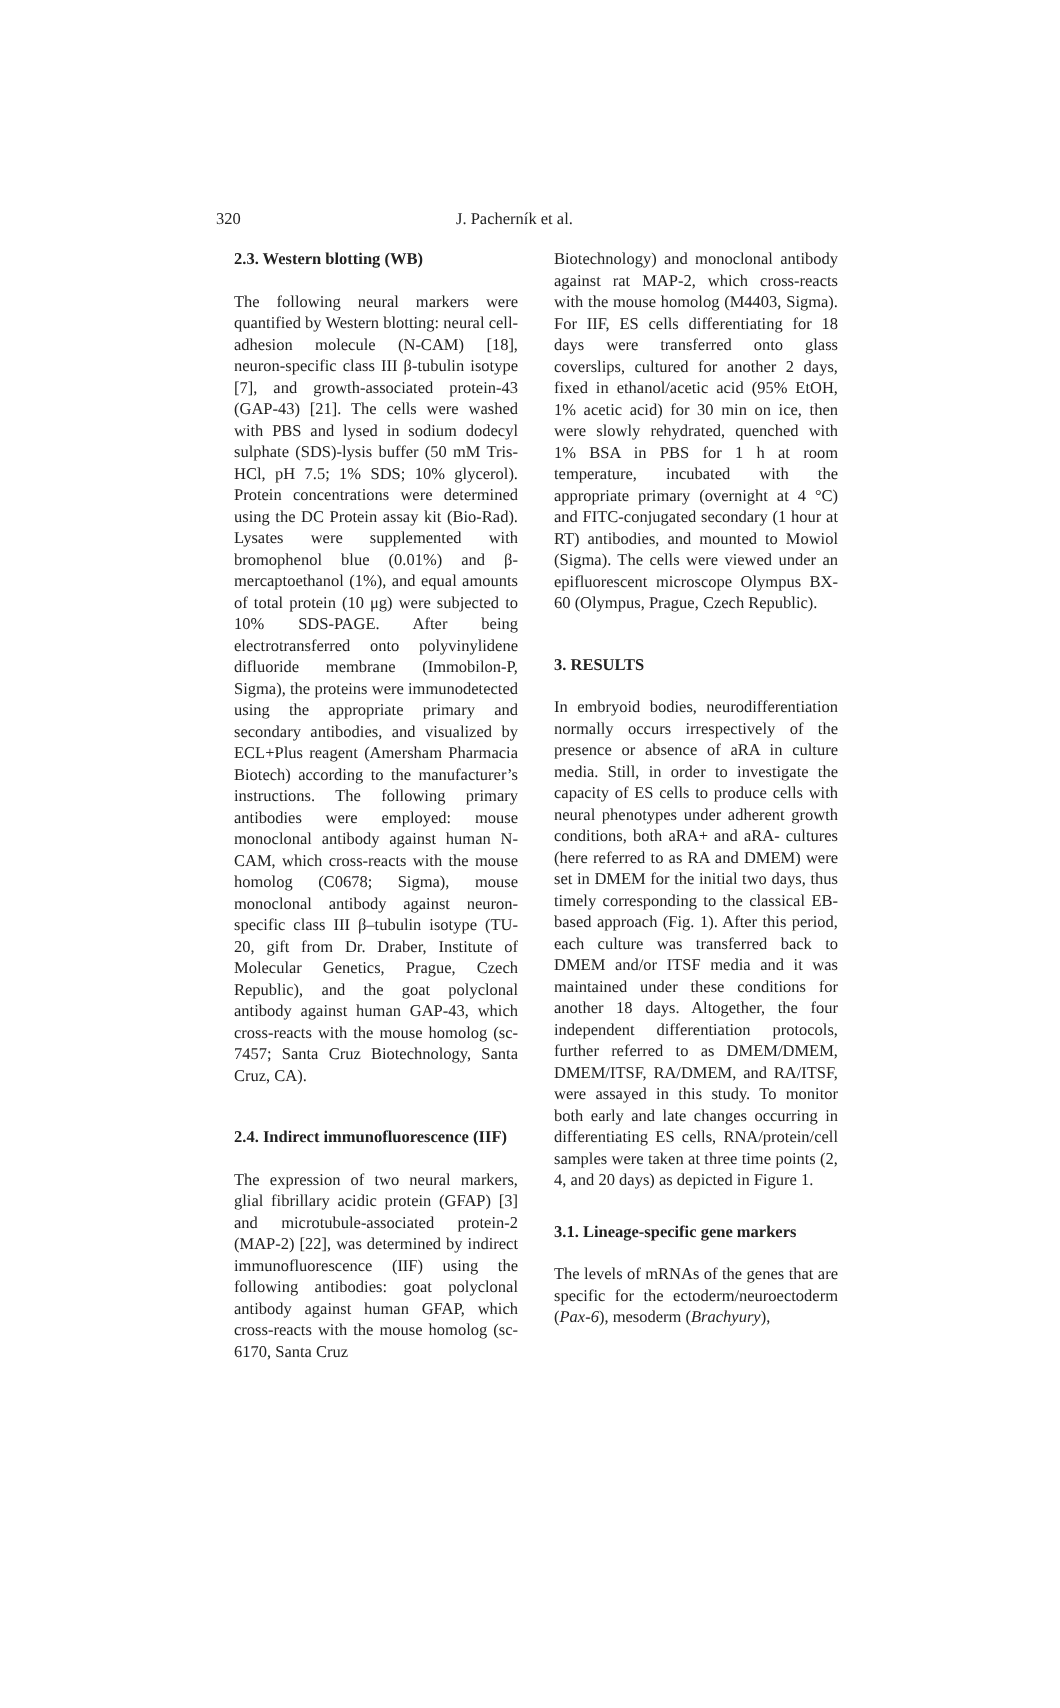320 J. Pacherník et al.
2.3. Western blotting (WB)
The following neural markers were quantified by Western blotting: neural cell-adhesion molecule (N-CAM) [18], neuron-specific class III β-tubulin isotype [7], and growth-associated protein-43 (GAP-43) [21]. The cells were washed with PBS and lysed in sodium dodecyl sulphate (SDS)-lysis buffer (50 mM Tris-HCl, pH 7.5; 1% SDS; 10% glycerol). Protein concentrations were determined using the DC Protein assay kit (Bio-Rad). Lysates were supplemented with bromophenol blue (0.01%) and β-mercaptoethanol (1%), and equal amounts of total protein (10 μg) were subjected to 10% SDS-PAGE. After being electrotransferred onto polyvinylidene difluoride membrane (Immobilon-P, Sigma), the proteins were immunodetected using the appropriate primary and secondary antibodies, and visualized by ECL+Plus reagent (Amersham Pharmacia Biotech) according to the manufacturer’s instructions. The following primary antibodies were employed: mouse monoclonal antibody against human N-CAM, which cross-reacts with the mouse homolog (C0678; Sigma), mouse monoclonal antibody against neuron-specific class III β–tubulin isotype (TU-20, gift from Dr. Draber, Institute of Molecular Genetics, Prague, Czech Republic), and the goat polyclonal antibody against human GAP-43, which cross-reacts with the mouse homolog (sc-7457; Santa Cruz Biotechnology, Santa Cruz, CA).
2.4. Indirect immunofluorescence (IIF)
The expression of two neural markers, glial fibrillary acidic protein (GFAP) [3] and microtubule-associated protein-2 (MAP-2) [22], was determined by indirect immunofluorescence (IIF) using the following antibodies: goat polyclonal antibody against human GFAP, which cross-reacts with the mouse homolog (sc-6170, Santa Cruz
Biotechnology) and monoclonal antibody against rat MAP-2, which cross-reacts with the mouse homolog (M4403, Sigma). For IIF, ES cells differentiating for 18 days were transferred onto glass coverslips, cultured for another 2 days, fixed in ethanol/acetic acid (95% EtOH, 1% acetic acid) for 30 min on ice, then were slowly rehydrated, quenched with 1% BSA in PBS for 1 h at room temperature, incubated with the appropriate primary (overnight at 4 °C) and FITC-conjugated secondary (1 hour at RT) antibodies, and mounted to Mowiol (Sigma). The cells were viewed under an epifluorescent microscope Olympus BX-60 (Olympus, Prague, Czech Republic).
3. RESULTS
In embryoid bodies, neurodifferentiation normally occurs irrespectively of the presence or absence of aRA in culture media. Still, in order to investigate the capacity of ES cells to produce cells with neural phenotypes under adherent growth conditions, both aRA+ and aRA- cultures (here referred to as RA and DMEM) were set in DMEM for the initial two days, thus timely corresponding to the classical EB-based approach (Fig. 1). After this period, each culture was transferred back to DMEM and/or ITSF media and it was maintained under these conditions for another 18 days. Altogether, the four independent differentiation protocols, further referred to as DMEM/DMEM, DMEM/ITSF, RA/DMEM, and RA/ITSF, were assayed in this study. To monitor both early and late changes occurring in differentiating ES cells, RNA/protein/cell samples were taken at three time points (2, 4, and 20 days) as depicted in Figure 1.
3.1. Lineage-specific gene markers
The levels of mRNAs of the genes that are specific for the ectoderm/neuroectoderm (Pax-6), mesoderm (Brachyury),